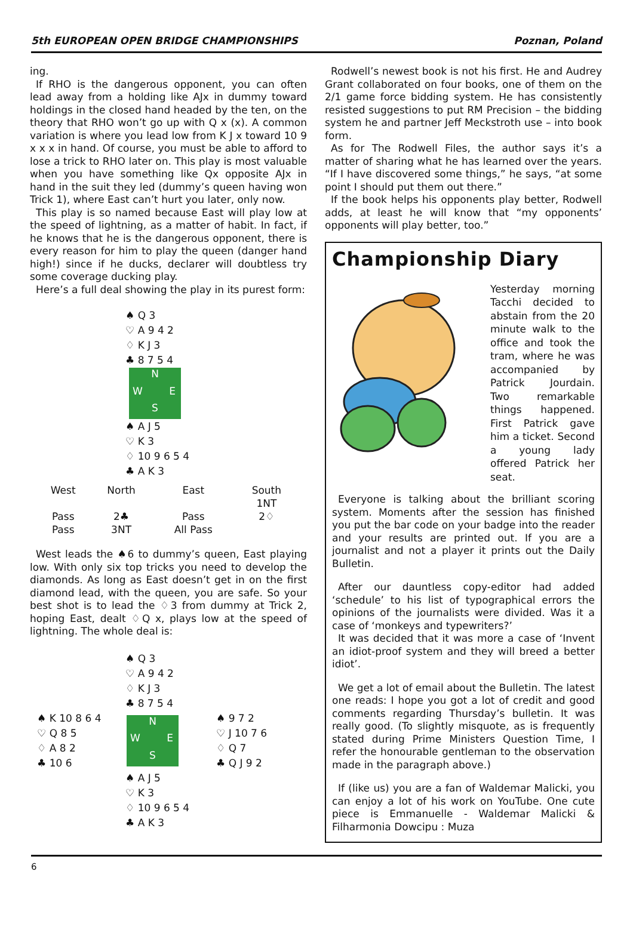5th EUROPEAN OPEN BRIDGE CHAMPIONSHIPS Poznan, Poland
ing.
If RHO is the dangerous opponent, you can often lead away from a holding like AJx in dummy toward holdings in the closed hand headed by the ten, on the theory that RHO won’t go up with Q x (x). A common variation is where you lead low from K J x toward 10 9 x x x in hand. Of course, you must be able to afford to lose a trick to RHO later on. This play is most valuable when you have something like Qx opposite AJx in hand in the suit they led (dummy’s queen having won Trick 1), where East can’t hurt you later, only now.
This play is so named because East will play low at the speed of lightning, as a matter of habit. In fact, if he knows that he is the dangerous opponent, there is every reason for him to play the queen (danger hand high!) since if he ducks, declarer will doubtless try some coverage ducking play.
Here’s a full deal showing the play in its purest form:
♠ Q 3
♡ A 9 4 2
♢ K J 3
♣ 8 7 5 4
N W E S
♠ A J 5
♡ K 3
♢ 10 9 6 5 4
♣ A K 3
| West | North | East | South |
| --- | --- | --- | --- |
| | | | 1NT |
| Pass | 2♣ | Pass | 2♢ |
| Pass | 3NT | All Pass | |
West leads the ♠6 to dummy’s queen, East playing low. With only six top tricks you need to develop the diamonds. As long as East doesn’t get in on the first diamond lead, with the queen, you are safe. So your best shot is to lead the ♢3 from dummy at Trick 2, hoping East, dealt ♢Q x, plays low at the speed of lightning. The whole deal is:
♠ Q 3
♡ A 9 4 2
♢ K J 3
♣ 8 7 5 4
♠ K 10 8 6 4
♡ Q 8 5
♢ A 8 2
♣ 10 6
N W E S
♠ 9 7 2
♡ J 10 7 6
♢ Q 7
♣ Q J 9 2
♠ A J 5
♡ K 3
♢ 10 9 6 5 4
♣ A K 3
Rodwell’s newest book is not his first. He and Audrey Grant collaborated on four books, one of them on the 2/1 game force bidding system. He has consistently resisted suggestions to put RM Precision – the bidding system he and partner Jeff Meckstroth use – into book form.
As for The Rodwell Files, the author says it’s a matter of sharing what he has learned over the years. “If I have discovered some things,” he says, “at some point I should put them out there.”
If the book helps his opponents play better, Rodwell adds, at least he will know that “my opponents’ opponents will play better, too.”
Championship Diary
Yesterday morning Tacchi decided to abstain from the 20 minute walk to the office and took the tram, where he was accompanied by Patrick Jourdain. Two remarkable things happened. First Patrick gave him a ticket. Second a young lady offered Patrick her seat.
Everyone is talking about the brilliant scoring system. Moments after the session has finished you put the bar code on your badge into the reader and your results are printed out. If you are a journalist and not a player it prints out the Daily Bulletin.
After our dauntless copy-editor had added ‘schedule’ to his list of typographical errors the opinions of the journalists were divided. Was it a case of ‘monkeys and typewriters?’
It was decided that it was more a case of ‘Invent an idiot-proof system and they will breed a better idiot’.
We get a lot of email about the Bulletin. The latest one reads: I hope you got a lot of credit and good comments regarding Thursday’s bulletin. It was really good. (To slightly misquote, as is frequently stated during Prime Ministers Question Time, I refer the honourable gentleman to the observation made in the paragraph above.)
If (like us) you are a fan of Waldemar Malicki, you can enjoy a lot of his work on YouTube. One cute piece is Emmanuelle - Waldemar Malicki & Filharmonia Dowcipu : Muza
6